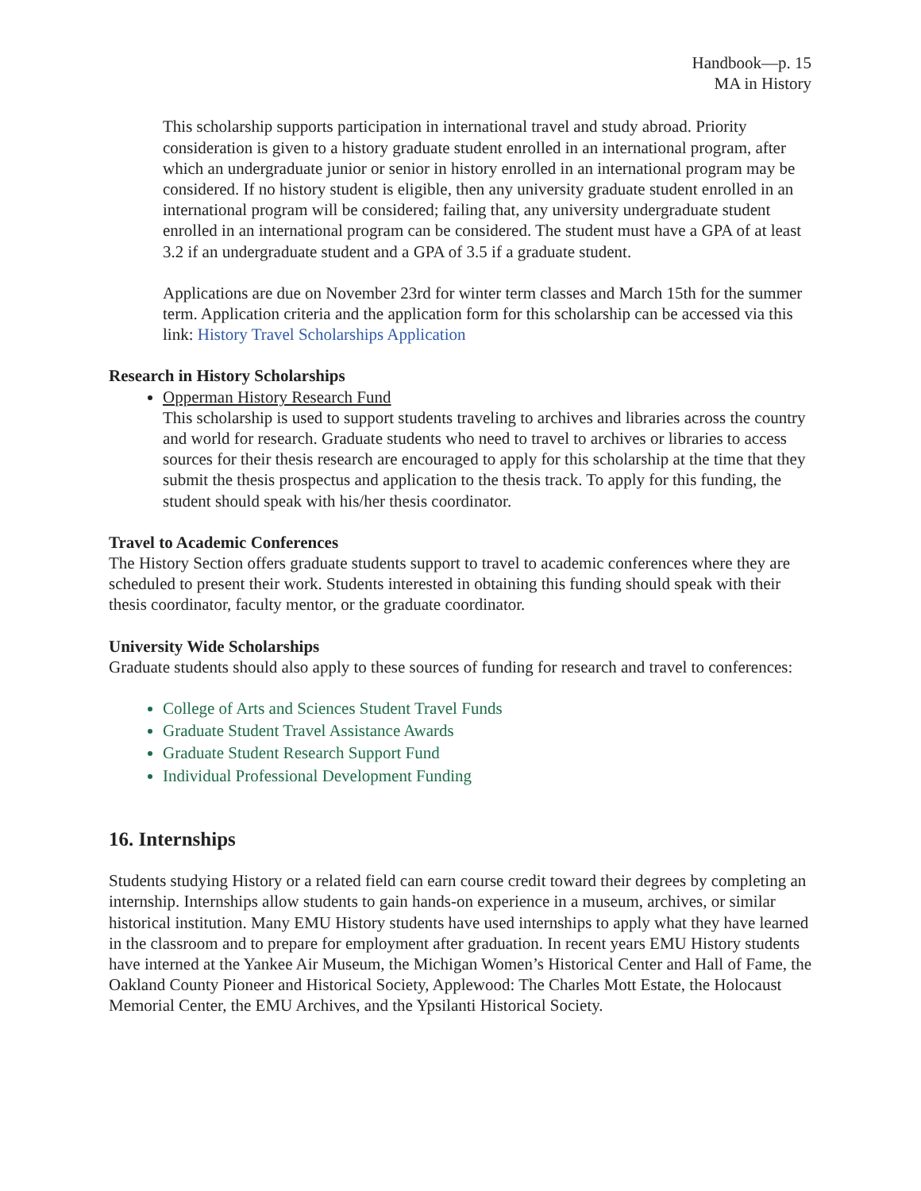Handbook—p. 15
MA in History
This scholarship supports participation in international travel and study abroad. Priority consideration is given to a history graduate student enrolled in an international program, after which an undergraduate junior or senior in history enrolled in an international program may be considered. If no history student is eligible, then any university graduate student enrolled in an international program will be considered; failing that, any university undergraduate student enrolled in an international program can be considered. The student must have a GPA of at least 3.2 if an undergraduate student and a GPA of 3.5 if a graduate student.
Applications are due on November 23rd for winter term classes and March 15th for the summer term. Application criteria and the application form for this scholarship can be accessed via this link: History Travel Scholarships Application
Research in History Scholarships
Opperman History Research Fund
This scholarship is used to support students traveling to archives and libraries across the country and world for research. Graduate students who need to travel to archives or libraries to access sources for their thesis research are encouraged to apply for this scholarship at the time that they submit the thesis prospectus and application to the thesis track. To apply for this funding, the student should speak with his/her thesis coordinator.
Travel to Academic Conferences
The History Section offers graduate students support to travel to academic conferences where they are scheduled to present their work. Students interested in obtaining this funding should speak with their thesis coordinator, faculty mentor, or the graduate coordinator.
University Wide Scholarships
Graduate students should also apply to these sources of funding for research and travel to conferences:
College of Arts and Sciences Student Travel Funds
Graduate Student Travel Assistance Awards
Graduate Student Research Support Fund
Individual Professional Development Funding
16. Internships
Students studying History or a related field can earn course credit toward their degrees by completing an internship. Internships allow students to gain hands-on experience in a museum, archives, or similar historical institution. Many EMU History students have used internships to apply what they have learned in the classroom and to prepare for employment after graduation. In recent years EMU History students have interned at the Yankee Air Museum, the Michigan Women’s Historical Center and Hall of Fame, the Oakland County Pioneer and Historical Society, Applewood: The Charles Mott Estate, the Holocaust Memorial Center, the EMU Archives, and the Ypsilanti Historical Society.